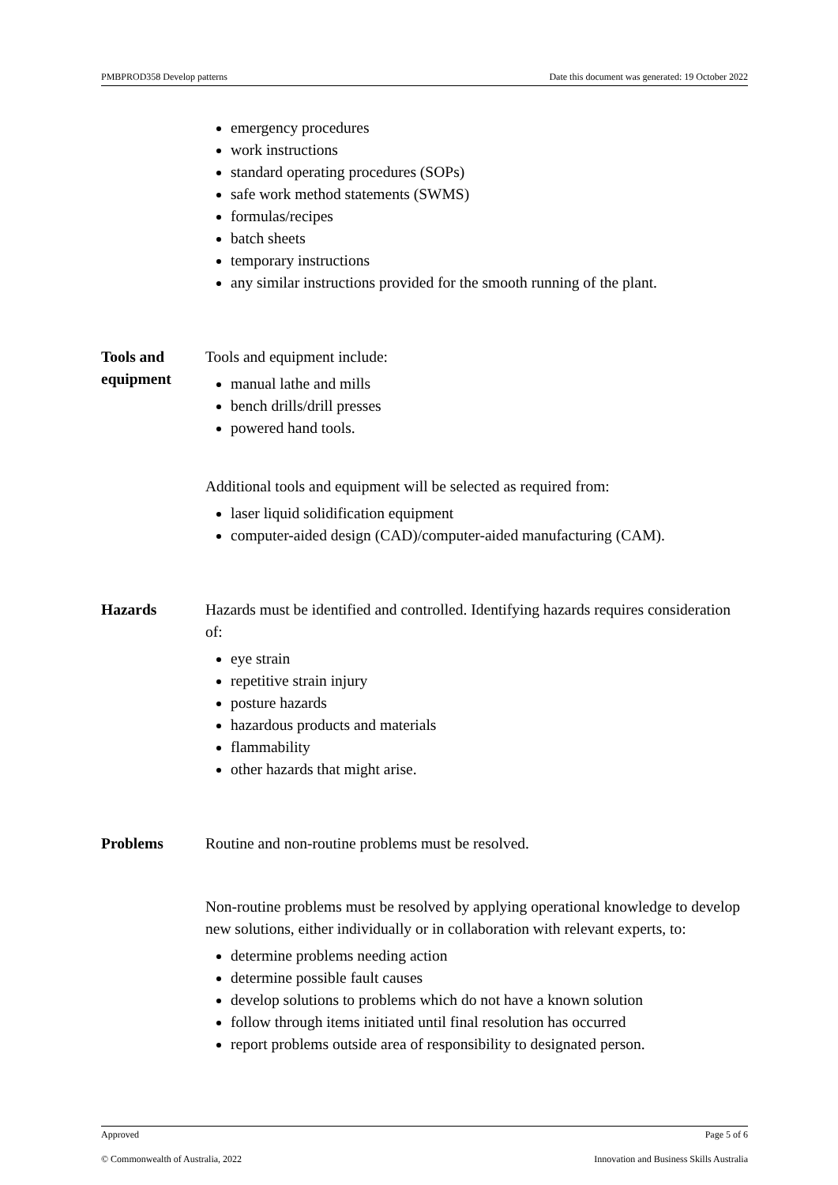PMBPROD358 Develop patterns Date this document was generated: 19 October 2022
emergency procedures
work instructions
standard operating procedures (SOPs)
safe work method statements (SWMS)
formulas/recipes
batch sheets
temporary instructions
any similar instructions provided for the smooth running of the plant.
Tools and equipment
Tools and equipment include:
manual lathe and mills
bench drills/drill presses
powered hand tools.
Additional tools and equipment will be selected as required from:
laser liquid solidification equipment
computer-aided design (CAD)/computer-aided manufacturing (CAM).
Hazards Hazards must be identified and controlled. Identifying hazards requires consideration of:
eye strain
repetitive strain injury
posture hazards
hazardous products and materials
flammability
other hazards that might arise.
Problems Routine and non-routine problems must be resolved.
Non-routine problems must be resolved by applying operational knowledge to develop new solutions, either individually or in collaboration with relevant experts, to:
determine problems needing action
determine possible fault causes
develop solutions to problems which do not have a known solution
follow through items initiated until final resolution has occurred
report problems outside area of responsibility to designated person.
Approved Page 5 of 6
© Commonwealth of Australia, 2022 Innovation and Business Skills Australia